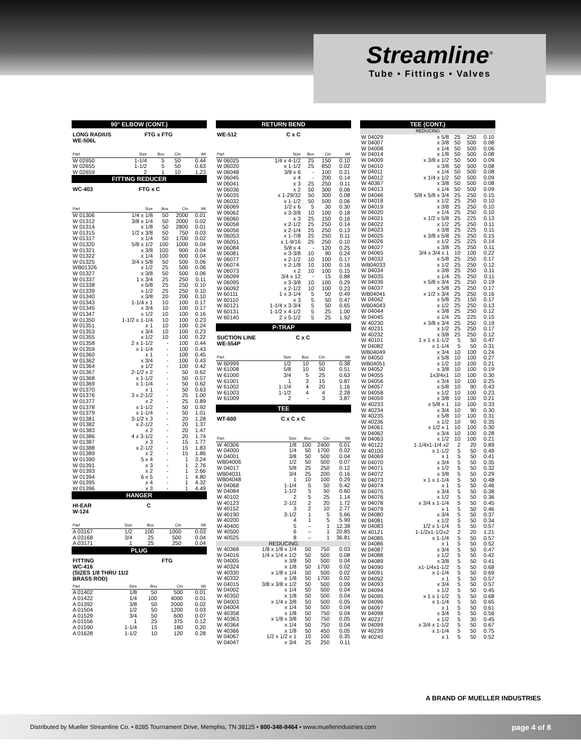Streamline<sup>®</sup>
Tube • Fittings • Valves
90° ELBOW (CONT.)
LONG RADIUS
WE-506L FTG x FTG
| Part | Size | Box | Ctn | Wt |
| --- | --- | --- | --- | --- |
| W 02650 | 1-1/4 | 5 | 50 | 0.44 |
| W 02655 | 1-1/2 | 5 | 50 | 0.63 |
| W 02659 | 2 | 1 | 10 | 1.23 |
FITTING REDUCER
WC-403 FTG x C
| Part | Size | Box | Ctn | Wt |
| --- | --- | --- | --- | --- |
| W 01306 | 1/4 x 1/8 | 50 | 2000 | 0.01 |
| W 01312 | 3/8 x 1/4 | 50 | 2000 | 0.02 |
| W 01314 | x 1/8 | 50 | 2800 | 0.01 |
| W 01315 | 1/2 x 3/8 | 50 | 750 | 0.03 |
| W 01317 | x 1/4 | 50 | 1700 | 0.02 |
| W 01320 | 5/8 x 1/2 | 100 | 1000 | 0.04 |
| W 01321 | x 3/8 | 100 | 900 | 0.04 |
| W 01322 | x 1/4 | 100 | 900 | 0.04 |
| W 01325 | 3/4 x 5/8 | 50 | 500 | 0.06 |
| WB01326 | x 1/2 | 25 | 500 | 0.06 |
| W 01327 | x 3/8 | 50 | 500 | 0.06 |
| W 01337 | 1 x 3/4 | 25 | 250 | 0.11 |
| W 01338 | x 5/8 | 25 | 250 | 0.10 |
| W 01339 | x 1/2 | 25 | 250 | 0.10 |
| W 01340 | x 3/8 | 20 | 200 | 0.10 |
| W 01343 | 1-1/4 x 1 | 10 | 100 | 0.17 |
| W 01345 | x 3/4 | 10 | 100 | 0.17 |
| W 01347 | x 1/2 | 10 | 100 | 0.16 |
| W 01350 | 1-1/2 x 1-1/4 | 10 | 100 | 0.23 |
| W 01351 | x 1 | 10 | 100 | 0.24 |
| W 01353 | x 3/4 | 10 | 100 | 0.23 |
| W 01355 | x 1/2 | 10 | 100 | 0.22 |
| W 01358 | 2 x 1-1/2 | - | 100 | 0.44 |
| W 01359 | x 1-1/4 | - | 100 | 0.43 |
| W 01360 | x 1 | - | 100 | 0.45 |
| W 01362 | x 3/4 | - | 100 | 0.43 |
| W 01364 | x 1/2 | - | 100 | 0.42 |
| W 01367 | 2-1/2 x 2 | - | 50 | 0.62 |
| W 01368 | x 1-1/2 | - | 50 | 0.57 |
| W 01369 | x 1-1/4 | - | 50 | 0.62 |
| W 01370 | x 1 | - | 50 | 0.63 |
| W 01376 | 3 x 2-1/2 | - | 25 | 1.00 |
| W 01377 | x 2 | - | 25 | 0.89 |
| W 01378 | x 1-1/2 | - | 50 | 0.92 |
| W 01379 | x 1-1/4 | - | 50 | 1.01 |
| W 01381 | 3-1/2 x 3 | - | 20 | 1.28 |
| W 01382 | x 2-1/2 | - | 20 | 1.37 |
| W 01383 | x 2 | - | 20 | 1.47 |
| W 01386 | 4 x 3-1/2 | - | 20 | 1.74 |
| W 01387 | x 3 | - | 15 | 1.77 |
| W 01388 | x 2-1/2 | - | 15 | 1.83 |
| W 01389 | x 2 | - | 15 | 1.86 |
| W 01390 | 5 x 4 | - | 1 | 3.24 |
| W 01391 | x 3 | - | 1 | 2.76 |
| W 01393 | x 2 | - | 1 | 2.66 |
| W 01394 | 6 x 5 | - | 1 | 4.80 |
| W 01395 | x 4 | - | 1 | 4.32 |
| W 01396 | x 3 | - | 1 | 4.49 |
HANGER
HI-EAR
W-124 C
| Part | Size | Box | Ctn | Wt |
| --- | --- | --- | --- | --- |
| A 03167 | 1/2 | 100 | 1000 | 0.03 |
| A 03168 | 3/4 | 25 | 500 | 0.04 |
| A 03171 | 1 | 25 | 250 | 0.04 |
PLUG
FITTING
WC-416
(SIZES 1/8 THRU 11/2
BRASS ROD) FTG
| Part | Size | Box | Ctn | Wt |
| --- | --- | --- | --- | --- |
| A 01402 | 1/8 | 50 | 500 | 0.01 |
| A 01422 | 1/4 | 100 | 4000 | 0.01 |
| A 01392 | 3/8 | 50 | 2000 | 0.02 |
| A 01504 | 1/2 | 50 | 1200 | 0.03 |
| A 01529 | 3/4 | 50 | 600 | 0.07 |
| A 01556 | 1 | 25 | 375 | 0.12 |
| A 01590 | 1-1/4 | 15 | 180 | 0.20 |
| A 01628 | 1-1/2 | 10 | 120 | 0.28 |
RETURN BEND
WE-512 C x C
| Part | Size | Box | Ctn | Wt |
| --- | --- | --- | --- | --- |
| W 06025 | 1/4 x 4-1/2 | 25 | 150 | 0.10 |
| W 06020 | x 1-1/2 | 25 | 850 | 0.02 |
| W 06048 | 3/8 x 6 | - | 100 | 0.21 |
| W 06045 | x 4 | - | 200 | 0.14 |
| W 06041 | x 3 | 25 | 250 | 0.11 |
| W 06036 | x 2 | 50 | 300 | 0.06 |
| W 06035 | x 1-29/32 | 50 | 300 | 0.08 |
| W 06032 | x 1-1/2 | 50 | 500 | 0.06 |
| W 06069 | 1/2 x 6 | 5 | 30 | 0.30 |
| W 06062 | x 3-3/8 | 10 | 100 | 0.18 |
| W 06060 | x 3 | 25 | 150 | 0.16 |
| W 06058 | x 2-1/2 | 25 | 250 | 0.14 |
| W 06056 | x 2-1/4 | 25 | 250 | 0.13 |
| W 06053 | x 1-7/8 | 25 | 250 | 0.11 |
| W 06051 | x 1-9/16 | 25 | 250 | 0.10 |
| W 06084 | 5/8 x 4 | - | 120 | 0.25 |
| W 06081 | x 3-3/8 | 10 | 90 | 0.24 |
| W 06077 | x 2-1/2 | 10 | 100 | 0.17 |
| W 06074 | x 2-1/8 | 10 | 100 | 0.16 |
| W 06073 | x 2 | 10 | 100 | 0.15 |
| W 06099 | 3/4 x 12 | - | 15 | 0.88 |
| W 06095 | x 3-3/8 | 10 | 100 | 0.29 |
| W 06092 | x 2-1/2 | 10 | 100 | 0.23 |
| W 60111 | 1 x 3-1/4 | 5 | 50 | 0.49 |
| W 60110 | x 3 | 5 | 50 | 0.47 |
| W 60121 | 1-1/4 x 3-3/4 | 5 | 50 | 0.65 |
| W 60131 | 1-1/2 x 4-1/2 | 5 | 25 | 1.00 |
| W 60140 | 2 x 5-1/2 | 5 | 25 | 1.92 |
P-TRAP
SUCTION LINE
WE-554P C x C
| Part | Size | Box | Ctn | Wt |
| --- | --- | --- | --- | --- |
| W 60999 | 1/2 | 10 | 50 | 0.38 |
| W 61008 | 5/8 | 10 | 50 | 0.51 |
| W 61000 | 3/4 | 5 | 25 | 0.63 |
| W 61001 | 1 | 3 | 15 | 0.87 |
| W 61002 | 1-1/4 | 4 | 20 | 1.16 |
| W 61003 | 1-1/2 | 4 | 4 | 2.28 |
| W 61009 | 2 | - | 3 | 3.87 |
TEE
WT-600 C x C x C
| Part | Size | Box | Ctn | Wt |
| --- | --- | --- | --- | --- |
| W 40306 | 1/8 | 100 | 2400 | 0.01 |
| W 04000 | 1/4 | 50 | 1700 | 0.02 |
| W 04001 | 3/8 | 50 | 500 | 0.04 |
| WB04006 | 1/2 | 50 | 500 | 0.07 |
| W 04017 | 5/8 | 25 | 250 | 0.12 |
| WB04031 | 3/4 | 25 | 200 | 0.16 |
| WB04048 | 1 | 10 | 100 | 0.29 |
| W 04068 | 1-1/4 | 5 | 50 | 0.42 |
| W 04084 | 1-1/2 | 5 | 50 | 0.60 |
| W 40102 | 2 | 5 | 25 | 1.14 |
| W 40123 | 2-1/2 | 2 | 20 | 1.72 |
| W 40152 | 3 | 2 | 10 | 2.77 |
| W 40190 | 3-1/2 | 1 | 5 | 5.66 |
| W 40200 | 4 | 1 | 5 | 5.99 |
| W 40400 | 5 | – | 1 | 12.38 |
| W 40500 | 6 | – | 1 | 20.85 |
| W 40525 | 8 | – | 1 | 36.81 |
| REDUCING | | | | |
| W 40368 | 1/8 x 1/8 x 1/4 | 50 | 750 | 0.03 |
| W 04016 | 1/4 x 1/4 x 1/2 | 50 | 500 | 0.08 |
| W 04005 | x 3/8 | 50 | 500 | 0.04 |
| W 40324 | x 1/8 | 50 | 1700 | 0.02 |
| W 40330 | x 1/8 x 1/4 | 50 | 500 | 0.02 |
| W 40332 | x 1/8 | 50 | 1700 | 0.02 |
| W 04015 | 3/8 x 3/8 x 1/2 | 50 | 500 | 0.09 |
| W 04002 | x 1/4 | 50 | 500 | 0.04 |
| W 40350 | x 1/8 | 50 | 500 | 0.04 |
| W 04003 | x 1/4 x 3/8 | 50 | 500 | 0.05 |
| W 04004 | x 1/4 | 50 | 500 | 0.04 |
| W 40358 | x 1/8 | 50 | 750 | 0.04 |
| W 40363 | x 1/8 x 3/8 | 50 | 750 | 0.05 |
| W 40364 | x 1/4 | 50 | 750 | 0.04 |
| W 40366 | x 1/8 | 50 | 450 | 0.05 |
| W 04067 | 1/2 x 1/2 x 1 | 10 | 100 | 0.35 |
| W 04047 | x 3/4 | 25 | 250 | 0.11 |
TEE (CONT.)
| REDUCING | | | | |
| W 04029 | x 5/8 | 25 | 250 | 0.10 |
| W 04007 | x 3/8 | 50 | 500 | 0.08 |
| W 04008 | x 1/4 | 50 | 500 | 0.06 |
| W 04014 | x 1/8 | 50 | 500 | 0.08 |
| W 04009 | x 3/8 x 1/2 | 50 | 500 | 0.09 |
| W 04010 | x 3/8 | 50 | 500 | 0.08 |
| W 04011 | x 1/4 | 50 | 500 | 0.08 |
| W 04012 | x 1/4 x 1/2 | 50 | 500 | 0.09 |
| W 40367 | x 3/8 | 50 | 500 | 0.08 |
| W 04013 | x 1/4 | 50 | 500 | 0.09 |
| W 04046 | 5/8 x 5/8 x 3/4 | 25 | 250 | 0.15 |
| W 04018 | x 1/2 | 25 | 250 | 0.10 |
| W 04019 | x 3/8 | 25 | 250 | 0.10 |
| W 04020 | x 1/4 | 25 | 250 | 0.10 |
| W 04021 | x 1/2 x 5/8 | 25 | 225 | 0.13 |
| W 04022 | x 1/2 | 25 | 250 | 0.11 |
| W 04023 | x 3/8 | 25 | 225 | 0.11 |
| W 04025 | x 3/8 x 5/8 | 25 | 250 | 0.15 |
| W 04026 | x 1/2 | 25 | 225 | 0.14 |
| W 04027 | x 3/8 | 25 | 250 | 0.11 |
| W 04065 | 3/4 x 3/4 x 1 | 10 | 100 | 0.22 |
| W 04032 | x 5/8 | 25 | 250 | 0.17 |
| WB04033 | x 1/2 | 25 | 250 | 0.12 |
| W 04034 | x 3/8 | 25 | 250 | 0.11 |
| W 04035 | x 1/4 | 25 | 250 | 0.11 |
| W 04036 | x 5/8 x 3/4 | 25 | 250 | 0.19 |
| W 04037 | x 5/8 | 25 | 250 | 0.17 |
| WB04041 | x 1/2 x 3/4 | 25 | 250 | 0.16 |
| W 04042 | x 5/8 | 25 | 150 | 0.17 |
| WB04043 | x 1/2 | 25 | 250 | 0.13 |
| W 04044 | x 3/8 | 25 | 250 | 0.12 |
| W 04045 | x 1/4 | 25 | 225 | 0.15 |
| W 40230 | x 3/8 x 3/4 | 25 | 250 | 0.19 |
| W 40231 | x 1/2 | 25 | 250 | 0.17 |
| W 40232 | x 3/8 | 25 | 250 | 0.12 |
| W 40101 | 1 x 1 x 1-1/2 | 5 | 50 | 0.47 |
| W 04082 | x 1-1/4 | 5 | 50 | 0.31 |
| WB04049 | x 3/4 | 10 | 100 | 0.24 |
| W 04050 | x 5/8 | 10 | 100 | 0.27 |
| WB04051 | x 1/2 | 10 | 100 | 0.21 |
| W 04052 | x 3/8 | 10 | 100 | 0.19 |
| W 04055 | 1x3/4x1 | 10 | 100 | 0.30 |
| W 04056 | x 3/4 | 10 | 100 | 0.25 |
| W 04057 | x 5/8 | 10 | 90 | 0.43 |
| W 04058 | x 1/2 | 10 | 100 | 0.23 |
| W 04059 | x 3/8 | 10 | 100 | 0.21 |
| W 40233 | x 5/8 x 1 | 10 | 100 | 0.33 |
| W 40234 | x 3/4 | 10 | 90 | 0.30 |
| W 40235 | x 5/8 | 10 | 100 | 0.31 |
| W 40236 | x 1/2 | 10 | 90 | 0.35 |
| W 04061 | x 1/2 x 1 | 10 | 100 | 0.30 |
| W 04062 | x 3/4 | 10 | 100 | 0.28 |
| W 04063 | x 1/2 | 10 | 100 | 0.21 |
| W 40122 | 1-1/4x1-1/4 x2 | 2 | 20 | 0.89 |
| W 40100 | x 1-1/2 | 5 | 50 | 0.49 |
| W 04069 | x 1 | 5 | 50 | 0.41 |
| W 04070 | x 3/4 | 5 | 50 | 0.35 |
| W 04071 | x 1/2 | 5 | 50 | 0.32 |
| W 04072 | x 3/8 | 5 | 50 | 0.29 |
| W 04073 | x 1 x 1-1/4 | 5 | 50 | 0.48 |
| W 04074 | x 1 | 5 | 50 | 0.46 |
| W 04075 | x 3/4 | 5 | 50 | 0.38 |
| W 04076 | x 1/2 | 5 | 50 | 0.36 |
| W 04078 | x 3/4 x 1-1/4 | 5 | 50 | 0.45 |
| W 04079 | x 1 | 5 | 50 | 0.46 |
| W 04080 | x 3/4 | 5 | 50 | 0.37 |
| W 04081 | x 1/2 | 5 | 50 | 0.34 |
| W 04083 | 1/2 x 1-1/4 | 5 | 50 | 0.57 |
| W 40121 | 1-1/2x1-1/2x2 | 2 | 20 | 1.21 |
| W 04085 | x 1-1/4 | 5 | 50 | 0.57 |
| W 04086 | x 1 | 5 | 50 | 0.52 |
| W 04087 | x 3/4 | 5 | 50 | 0.47 |
| W 04088 | x 1/2 | 5 | 50 | 0.42 |
| W 04089 | x 3/8 | 5 | 50 | 0.41 |
| W 04090 | x1-1/4x1-1/2 | 5 | 50 | 0.68 |
| W 04091 | x 1-1/4 | 5 | 50 | 0.69 |
| W 04092 | x 1 | 5 | 50 | 0.57 |
| W 04093 | x 3/4 | 5 | 50 | 0.57 |
| W 04094 | x 1/2 | 5 | 50 | 0.45 |
| W 04095 | x 1 x 1-1/2 | 5 | 50 | 0.68 |
| W 04096 | x 1-1/4 | 5 | 50 | 0.65 |
| W 04097 | x 1 | 5 | 50 | 0.61 |
| W 04098 | x 3/4 | 5 | 50 | 0.56 |
| W 40237 | x 1/2 | 5 | 30 | 0.45 |
| W 04099 | x 3/4 x 1-1/2 | 5 | 50 | 0.67 |
| W 40239 | x 1-1/4 | 5 | 50 | 0.75 |
| W 40240 | x 1 | 5 | 50 | 0.52 |
A BRAND OF MUELLER INDUSTRIES
Distributed by Mueller Streamline Co. • 8285 Tournament Drive, Memphis, TN 38125 • 800-348-8464 • www.muellerindustries.com page 4 of 8